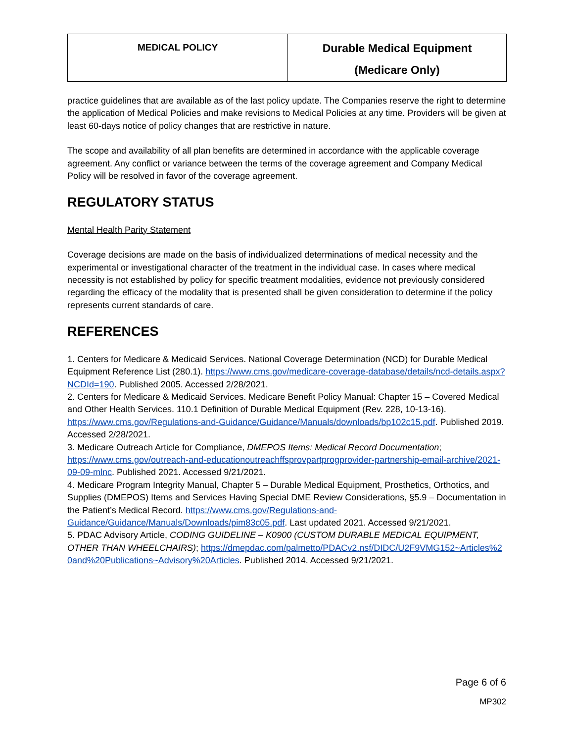| MEDICAL POLICY | Durable Medical Equipment (Medicare Only) |
practice guidelines that are available as of the last policy update. The Companies reserve the right to determine the application of Medical Policies and make revisions to Medical Policies at any time. Providers will be given at least 60-days notice of policy changes that are restrictive in nature.
The scope and availability of all plan benefits are determined in accordance with the applicable coverage agreement. Any conflict or variance between the terms of the coverage agreement and Company Medical Policy will be resolved in favor of the coverage agreement.
REGULATORY STATUS
Mental Health Parity Statement
Coverage decisions are made on the basis of individualized determinations of medical necessity and the experimental or investigational character of the treatment in the individual case. In cases where medical necessity is not established by policy for specific treatment modalities, evidence not previously considered regarding the efficacy of the modality that is presented shall be given consideration to determine if the policy represents current standards of care.
REFERENCES
1. Centers for Medicare & Medicaid Services. National Coverage Determination (NCD) for Durable Medical Equipment Reference List (280.1). https://www.cms.gov/medicare-coverage-database/details/ncd-details.aspx?NCDId=190. Published 2005. Accessed 2/28/2021.
2. Centers for Medicare & Medicaid Services. Medicare Benefit Policy Manual: Chapter 15 – Covered Medical and Other Health Services. 110.1 Definition of Durable Medical Equipment (Rev. 228, 10-13-16). https://www.cms.gov/Regulations-and-Guidance/Guidance/Manuals/downloads/bp102c15.pdf. Published 2019. Accessed 2/28/2021.
3. Medicare Outreach Article for Compliance, DMEPOS Items: Medical Record Documentation; https://www.cms.gov/outreach-and-educationoutreachffsprovpartprogprovider-partnership-email-archive/2021-09-09-mlnc. Published 2021. Accessed 9/21/2021.
4. Medicare Program Integrity Manual, Chapter 5 – Durable Medical Equipment, Prosthetics, Orthotics, and Supplies (DMEPOS) Items and Services Having Special DME Review Considerations, §5.9 – Documentation in the Patient’s Medical Record. https://www.cms.gov/Regulations-and-Guidance/Guidance/Manuals/Downloads/pim83c05.pdf. Last updated 2021. Accessed 9/21/2021.
5. PDAC Advisory Article, CODING GUIDELINE – K0900 (CUSTOM DURABLE MEDICAL EQUIPMENT, OTHER THAN WHEELCHAIRS); https://dmepdac.com/palmetto/PDACv2.nsf/DIDC/U2F9VMG152~Articles%20and%20Publications~Advisory%20Articles. Published 2014. Accessed 9/21/2021.
Page 6 of 6
MP302